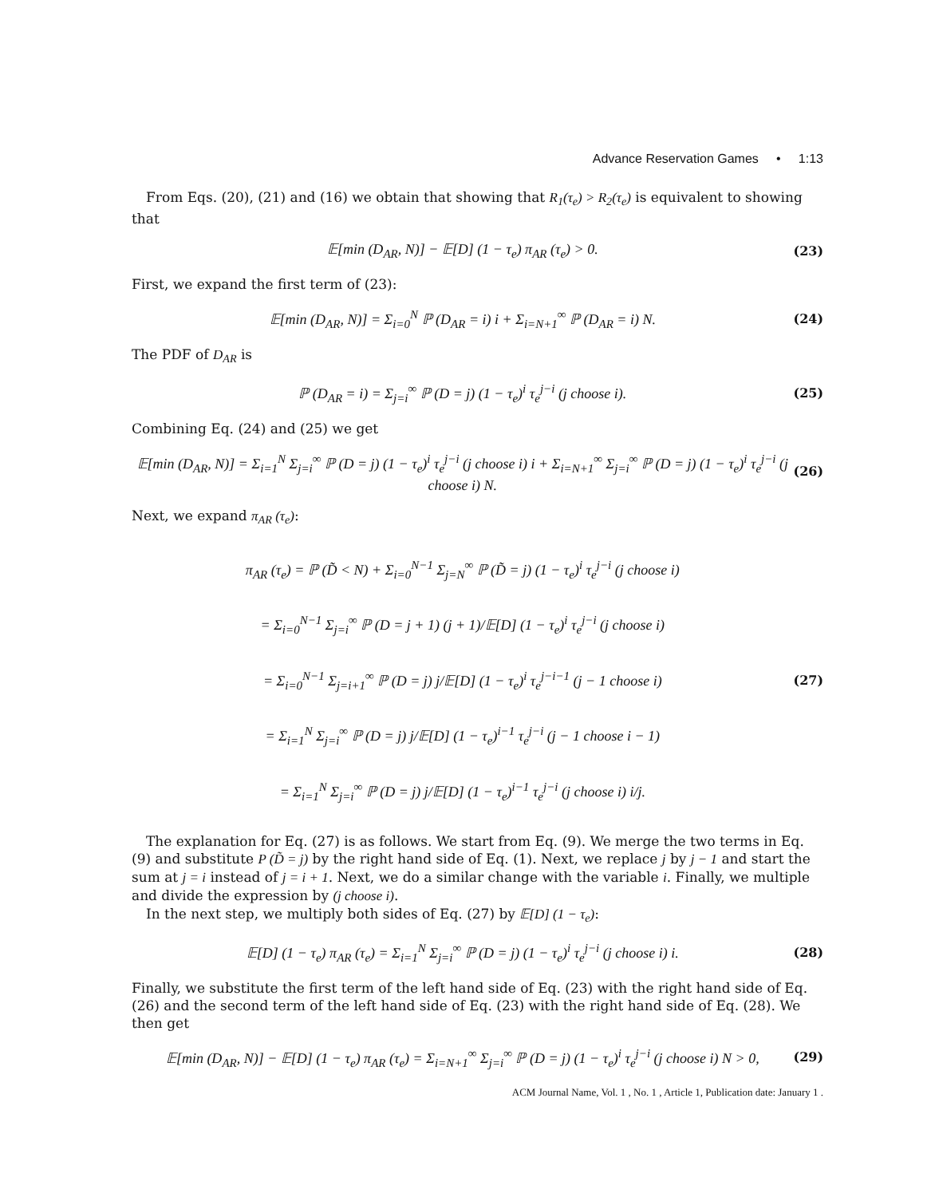Advance Reservation Games • 1:13
From Eqs. (20), (21) and (16) we obtain that showing that R<sub>1</sub>(τ<sub>e</sub>) > R<sub>2</sub>(τ<sub>e</sub>) is equivalent to showing that
𝔼[min (D<sub>AR</sub>, N)] − 𝔼[D] (1 − τ<sub>e</sub>) π<sub>AR</sub> (τ<sub>e</sub>) > 0. (23)
First, we expand the first term of (23):
𝔼[min (D<sub>AR</sub>, N)] = Σ<sub>i=0</sub><sup>N</sup> ℙ (D<sub>AR</sub> = i) i + Σ<sub>i=N+1</sub><sup>∞</sup> ℙ (D<sub>AR</sub> = i) N. (24)
The PDF of D<sub>AR</sub> is
ℙ (D<sub>AR</sub> = i) = Σ<sub>j=i</sub><sup>∞</sup> ℙ (D = j) (1 − τ<sub>e</sub>)<sup>i</sup> τ<sub>e</sub><sup>j−i</sup> (j choose i). (25)
Combining Eq. (24) and (25) we get
𝔼[min (D<sub>AR</sub>, N)] = Σ<sub>i=1</sub><sup>N</sup> Σ<sub>j=i</sub><sup>∞</sup> ℙ (D = j) (1 − τ<sub>e</sub>)<sup>i</sup> τ<sub>e</sub><sup>j−i</sup> (j choose i) i + Σ<sub>i=N+1</sub><sup>∞</sup> Σ<sub>j=i</sub><sup>∞</sup> ℙ (D = j) (1 − τ<sub>e</sub>)<sup>i</sup> τ<sub>e</sub><sup>j−i</sup> (j choose i) N. (26)
Next, we expand π<sub>AR</sub> (τ<sub>e</sub>):
π<sub>AR</sub> (τ<sub>e</sub>) = ℙ (D̃ < N) + Σ<sub>i=0</sub><sup>N−1</sup> Σ<sub>j=N</sub><sup>∞</sup> ℙ (D̃ = j) (1 − τ<sub>e</sub>)<sup>i</sup> τ<sub>e</sub><sup>j−i</sup> (j choose i)
= Σ<sub>i=0</sub><sup>N−1</sup> Σ<sub>j=i</sub><sup>∞</sup> ℙ (D = j + 1) (j + 1)/𝔼[D] (1 − τ<sub>e</sub>)<sup>i</sup> τ<sub>e</sub><sup>j−i</sup> (j choose i)
= Σ<sub>i=0</sub><sup>N−1</sup> Σ<sub>j=i+1</sub><sup>∞</sup> ℙ (D = j) j/𝔼[D] (1 − τ<sub>e</sub>)<sup>i</sup> τ<sub>e</sub><sup>j−i−1</sup> (j − 1 choose i)
= Σ<sub>i=1</sub><sup>N</sup> Σ<sub>j=i</sub><sup>∞</sup> ℙ (D = j) j/𝔼[D] (1 − τ<sub>e</sub>)<sup>i−1</sup> τ<sub>e</sub><sup>j−i</sup> (j − 1 choose i − 1)
= Σ<sub>i=1</sub><sup>N</sup> Σ<sub>j=i</sub><sup>∞</sup> ℙ (D = j) j/𝔼[D] (1 − τ<sub>e</sub>)<sup>i−1</sup> τ<sub>e</sub><sup>j−i</sup> (j choose i) i/j. (27)
The explanation for Eq. (27) is as follows. We start from Eq. (9). We merge the two terms in Eq. (9) and substitute P (D̃ = j) by the right hand side of Eq. (1). Next, we replace j by j − 1 and start the sum at j = i instead of j = i + 1. Next, we do a similar change with the variable i. Finally, we multiple and divide the expression by (j choose i).
In the next step, we multiply both sides of Eq. (27) by 𝔼[D] (1 − τ<sub>e</sub>):
𝔼[D] (1 − τ<sub>e</sub>) π<sub>AR</sub> (τ<sub>e</sub>) = Σ<sub>i=1</sub><sup>N</sup> Σ<sub>j=i</sub><sup>∞</sup> ℙ (D = j) (1 − τ<sub>e</sub>)<sup>i</sup> τ<sub>e</sub><sup>j−i</sup> (j choose i) i. (28)
Finally, we substitute the first term of the left hand side of Eq. (23) with the right hand side of Eq. (26) and the second term of the left hand side of Eq. (23) with the right hand side of Eq. (28). We then get
𝔼[min (D<sub>AR</sub>, N)] − 𝔼[D] (1 − τ<sub>e</sub>) π<sub>AR</sub> (τ<sub>e</sub>) = Σ<sub>i=N+1</sub><sup>∞</sup> Σ<sub>j=i</sub><sup>∞</sup> ℙ (D = j) (1 − τ<sub>e</sub>)<sup>i</sup> τ<sub>e</sub><sup>j−i</sup> (j choose i) N > 0, (29)
ACM Journal Name, Vol. 1 , No. 1 , Article 1, Publication date: January 1 .